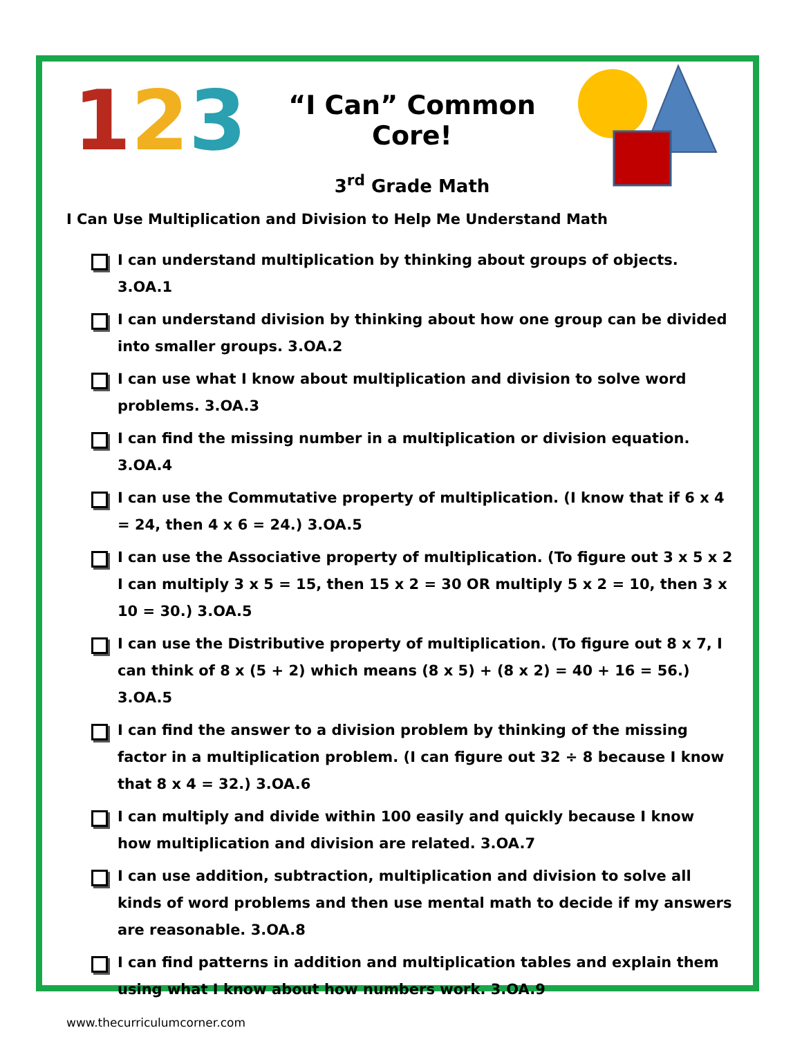123
“I Can” Common Core!
3<sup>rd</sup> Grade Math
I Can Use Multiplication and Division to Help Me Understand Math
I can understand multiplication by thinking about groups of objects. 3.OA.1
I can understand division by thinking about how one group can be divided into smaller groups. 3.OA.2
I can use what I know about multiplication and division to solve word problems. 3.OA.3
I can find the missing number in a multiplication or division equation. 3.OA.4
I can use the Commutative property of multiplication. (I know that if 6 x 4 = 24, then 4 x 6 = 24.) 3.OA.5
I can use the Associative property of multiplication. (To figure out 3 x 5 x 2 I can multiply 3 x 5 = 15, then 15 x 2 = 30 OR multiply 5 x 2 = 10, then 3 x 10 = 30.) 3.OA.5
I can use the Distributive property of multiplication. (To figure out 8 x 7, I can think of 8 x (5 + 2) which means (8 x 5) + (8 x 2) = 40 + 16 = 56.) 3.OA.5
I can find the answer to a division problem by thinking of the missing factor in a multiplication problem. (I can figure out 32 ÷ 8 because I know that 8 x 4 = 32.) 3.OA.6
I can multiply and divide within 100 easily and quickly because I know how multiplication and division are related. 3.OA.7
I can use addition, subtraction, multiplication and division to solve all kinds of word problems and then use mental math to decide if my answers are reasonable. 3.OA.8
I can find patterns in addition and multiplication tables and explain them using what I know about how numbers work. 3.OA.9
www.thecurriculumcorner.com